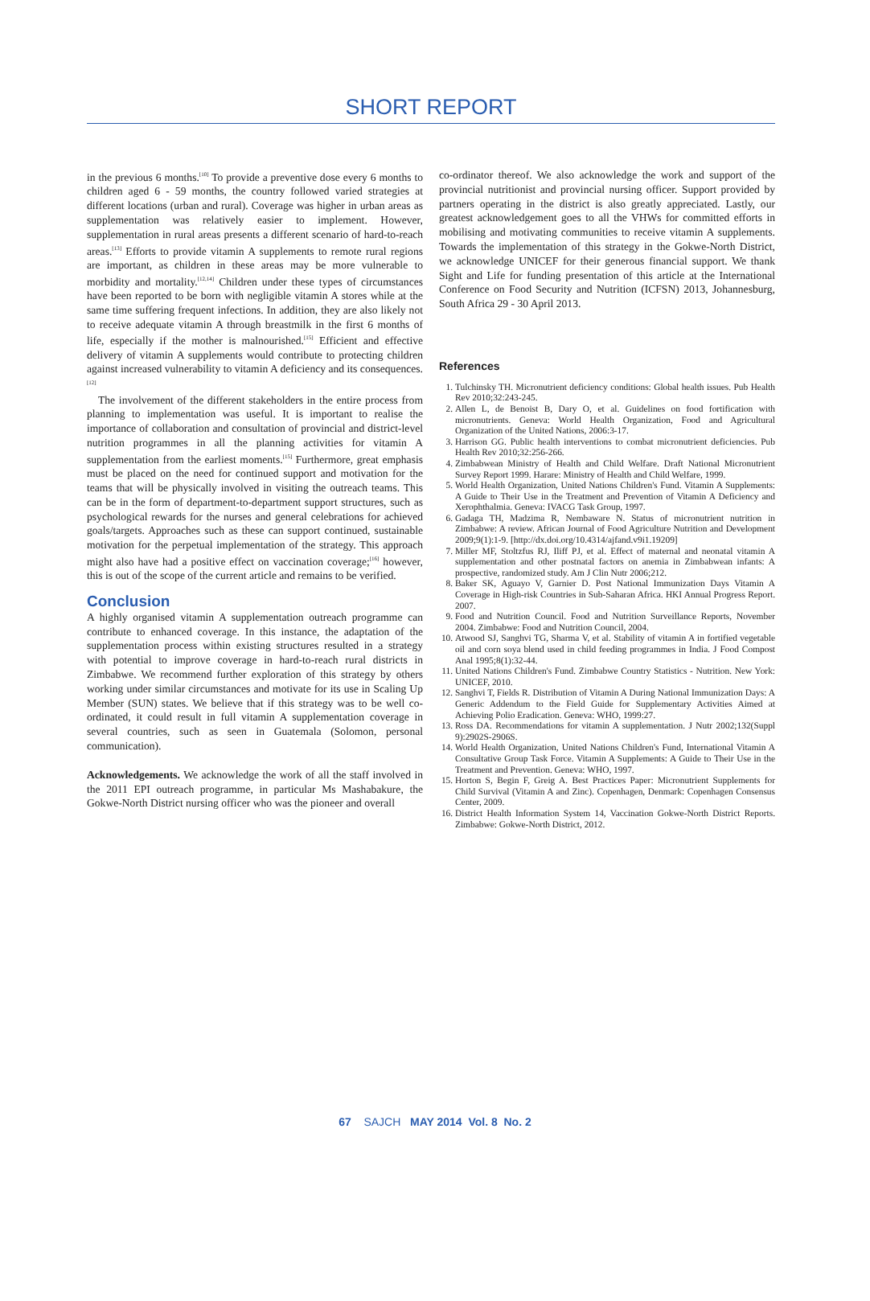SHORT REPORT
in the previous 6 months.<sup>[10]</sup> To provide a preventive dose every 6 months to children aged 6 - 59 months, the country followed varied strategies at different locations (urban and rural). Coverage was higher in urban areas as supplementation was relatively easier to implement. However, supplementation in rural areas presents a different scenario of hard-to-reach areas.<sup>[13]</sup> Efforts to provide vitamin A supplements to remote rural regions are important, as children in these areas may be more vulnerable to morbidity and mortality.<sup>[12,14]</sup> Children under these types of circumstances have been reported to be born with negligible vitamin A stores while at the same time suffering frequent infections. In addition, they are also likely not to receive adequate vitamin A through breastmilk in the first 6 months of life, especially if the mother is malnourished.<sup>[15]</sup> Efficient and effective delivery of vitamin A supplements would contribute to protecting children against increased vulnerability to vitamin A deficiency and its consequences.<sup>[12]</sup>
The involvement of the different stakeholders in the entire process from planning to implementation was useful. It is important to realise the importance of collaboration and consultation of provincial and district-level nutrition programmes in all the planning activities for vitamin A supplementation from the earliest moments.<sup>[15]</sup> Furthermore, great emphasis must be placed on the need for continued support and motivation for the teams that will be physically involved in visiting the outreach teams. This can be in the form of department-to-department support structures, such as psychological rewards for the nurses and general celebrations for achieved goals/targets. Approaches such as these can support continued, sustainable motivation for the perpetual implementation of the strategy. This approach might also have had a positive effect on vaccination coverage;<sup>[16]</sup> however, this is out of the scope of the current article and remains to be verified.
Conclusion
A highly organised vitamin A supplementation outreach programme can contribute to enhanced coverage. In this instance, the adaptation of the supplementation process within existing structures resulted in a strategy with potential to improve coverage in hard-to-reach rural districts in Zimbabwe. We recommend further exploration of this strategy by others working under similar circumstances and motivate for its use in Scaling Up Member (SUN) states. We believe that if this strategy was to be well co-ordinated, it could result in full vitamin A supplementation coverage in several countries, such as seen in Guatemala (Solomon, personal communication).
Acknowledgements. We acknowledge the work of all the staff involved in the 2011 EPI outreach programme, in particular Ms Mashabakure, the Gokwe-North District nursing officer who was the pioneer and overall
co-ordinator thereof. We also acknowledge the work and support of the provincial nutritionist and provincial nursing officer. Support provided by partners operating in the district is also greatly appreciated. Lastly, our greatest acknowledgement goes to all the VHWs for committed efforts in mobilising and motivating communities to receive vitamin A supplements. Towards the implementation of this strategy in the Gokwe-North District, we acknowledge UNICEF for their generous financial support. We thank Sight and Life for funding presentation of this article at the International Conference on Food Security and Nutrition (ICFSN) 2013, Johannesburg, South Africa 29 - 30 April 2013.
References
1. Tulchinsky TH. Micronutrient deficiency conditions: Global health issues. Pub Health Rev 2010;32:243-245.
2. Allen L, de Benoist B, Dary O, et al. Guidelines on food fortification with micronutrients. Geneva: World Health Organization, Food and Agricultural Organization of the United Nations, 2006:3-17.
3. Harrison GG. Public health interventions to combat micronutrient deficiencies. Pub Health Rev 2010;32:256-266.
4. Zimbabwean Ministry of Health and Child Welfare. Draft National Micronutrient Survey Report 1999. Harare: Ministry of Health and Child Welfare, 1999.
5. World Health Organization, United Nations Children's Fund. Vitamin A Supplements: A Guide to Their Use in the Treatment and Prevention of Vitamin A Deficiency and Xerophthalmia. Geneva: IVACG Task Group, 1997.
6. Gadaga TH, Madzima R, Nembaware N. Status of micronutrient nutrition in Zimbabwe: A review. African Journal of Food Agriculture Nutrition and Development 2009;9(1):1-9. [http://dx.doi.org/10.4314/ajfand.v9i1.19209]
7. Miller MF, Stoltzfus RJ, Iliff PJ, et al. Effect of maternal and neonatal vitamin A supplementation and other postnatal factors on anemia in Zimbabwean infants: A prospective, randomized study. Am J Clin Nutr 2006;212.
8. Baker SK, Aguayo V, Garnier D. Post National Immunization Days Vitamin A Coverage in High-risk Countries in Sub-Saharan Africa. HKI Annual Progress Report. 2007.
9. Food and Nutrition Council. Food and Nutrition Surveillance Reports, November 2004. Zimbabwe: Food and Nutrition Council, 2004.
10. Atwood SJ, Sanghvi TG, Sharma V, et al. Stability of vitamin A in fortified vegetable oil and corn soya blend used in child feeding programmes in India. J Food Compost Anal 1995;8(1):32-44.
11. United Nations Children's Fund. Zimbabwe Country Statistics - Nutrition. New York: UNICEF, 2010.
12. Sanghvi T, Fields R. Distribution of Vitamin A During National Immunization Days: A Generic Addendum to the Field Guide for Supplementary Activities Aimed at Achieving Polio Eradication. Geneva: WHO, 1999:27.
13. Ross DA. Recommendations for vitamin A supplementation. J Nutr 2002;132(Suppl 9):2902S-2906S.
14. World Health Organization, United Nations Children's Fund, International Vitamin A Consultative Group Task Force. Vitamin A Supplements: A Guide to Their Use in the Treatment and Prevention. Geneva: WHO, 1997.
15. Horton S, Begin F, Greig A. Best Practices Paper: Micronutrient Supplements for Child Survival (Vitamin A and Zinc). Copenhagen, Denmark: Copenhagen Consensus Center, 2009.
16. District Health Information System 14, Vaccination Gokwe-North District Reports. Zimbabwe: Gokwe-North District, 2012.
67 SAJCH MAY 2014 Vol. 8 No. 2